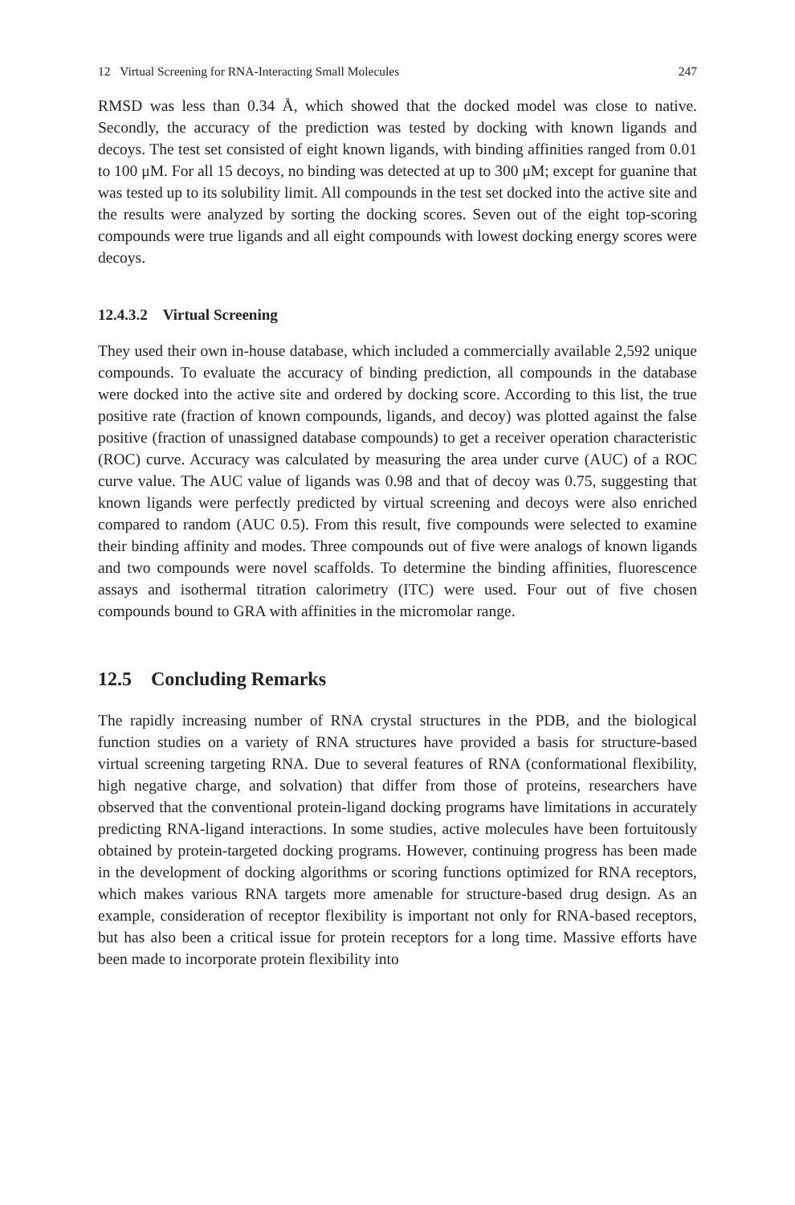12 Virtual Screening for RNA-Interacting Small Molecules 247
RMSD was less than 0.34 Å, which showed that the docked model was close to native. Secondly, the accuracy of the prediction was tested by docking with known ligands and decoys. The test set consisted of eight known ligands, with binding affinities ranged from 0.01 to 100 μM. For all 15 decoys, no binding was detected at up to 300 μM; except for guanine that was tested up to its solubility limit. All compounds in the test set docked into the active site and the results were analyzed by sorting the docking scores. Seven out of the eight top-scoring compounds were true ligands and all eight compounds with lowest docking energy scores were decoys.
12.4.3.2 Virtual Screening
They used their own in-house database, which included a commercially available 2,592 unique compounds. To evaluate the accuracy of binding prediction, all compounds in the database were docked into the active site and ordered by docking score. According to this list, the true positive rate (fraction of known compounds, ligands, and decoy) was plotted against the false positive (fraction of unassigned database compounds) to get a receiver operation characteristic (ROC) curve. Accuracy was calculated by measuring the area under curve (AUC) of a ROC curve value. The AUC value of ligands was 0.98 and that of decoy was 0.75, suggesting that known ligands were perfectly predicted by virtual screening and decoys were also enriched compared to random (AUC 0.5). From this result, five compounds were selected to examine their binding affinity and modes. Three compounds out of five were analogs of known ligands and two compounds were novel scaffolds. To determine the binding affinities, fluorescence assays and isothermal titration calorimetry (ITC) were used. Four out of five chosen compounds bound to GRA with affinities in the micromolar range.
12.5 Concluding Remarks
The rapidly increasing number of RNA crystal structures in the PDB, and the biological function studies on a variety of RNA structures have provided a basis for structure-based virtual screening targeting RNA. Due to several features of RNA (conformational flexibility, high negative charge, and solvation) that differ from those of proteins, researchers have observed that the conventional protein-ligand docking programs have limitations in accurately predicting RNA-ligand interactions. In some studies, active molecules have been fortuitously obtained by protein-targeted docking programs. However, continuing progress has been made in the development of docking algorithms or scoring functions optimized for RNA receptors, which makes various RNA targets more amenable for structure-based drug design. As an example, consideration of receptor flexibility is important not only for RNA-based receptors, but has also been a critical issue for protein receptors for a long time. Massive efforts have been made to incorporate protein flexibility into